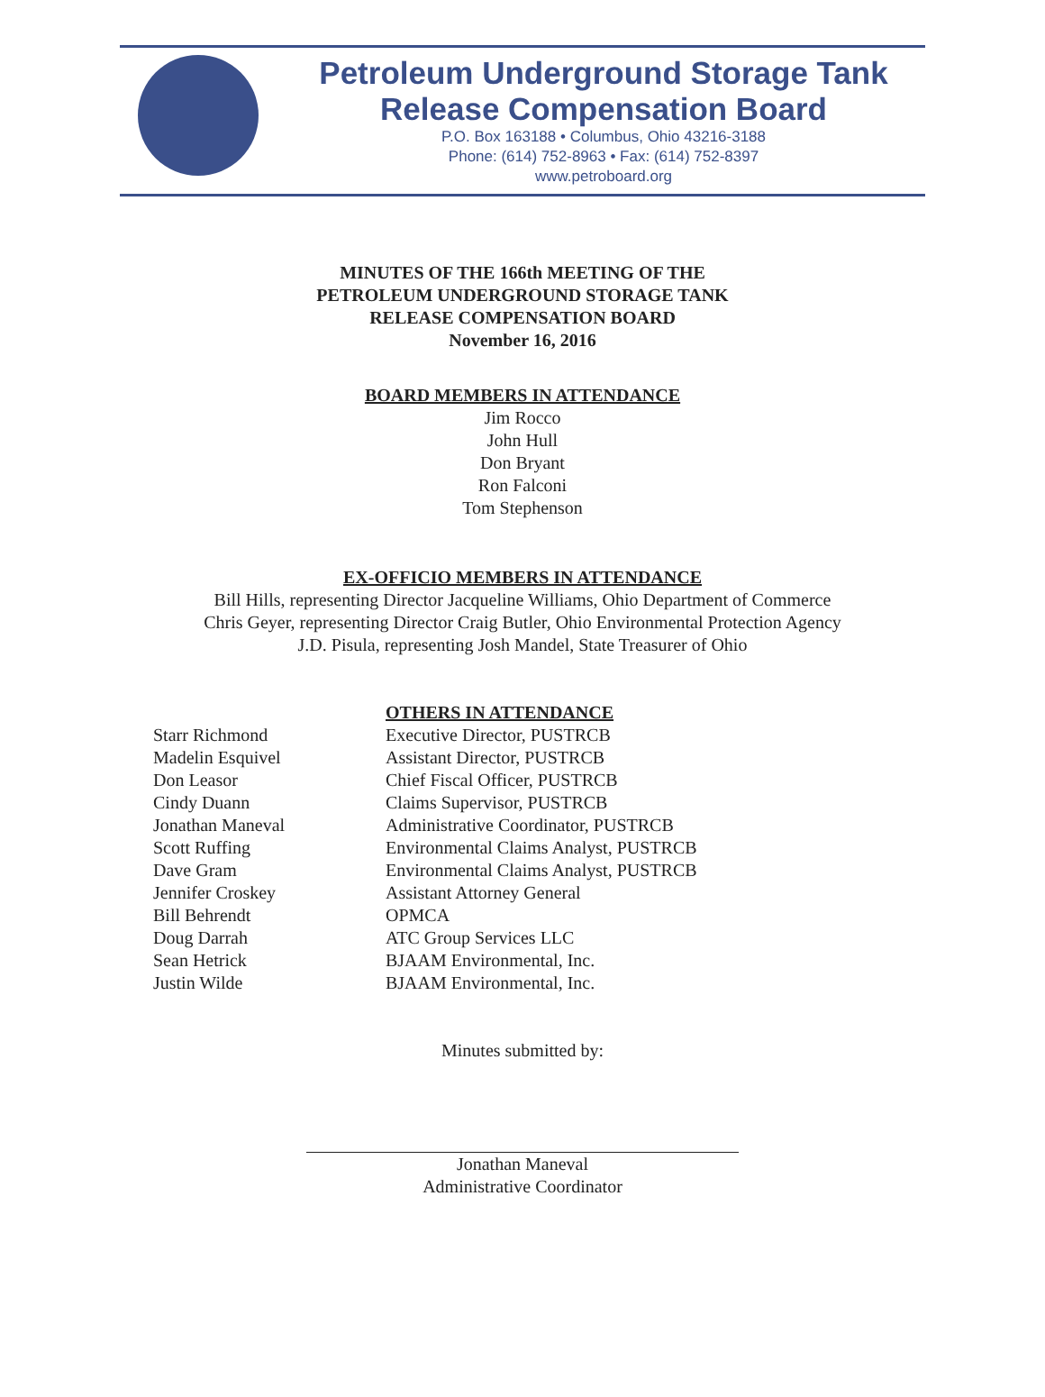Petroleum Underground Storage Tank
Release Compensation Board
P.O. Box 163188 • Columbus, Ohio 43216-3188
Phone: (614) 752-8963 • Fax: (614) 752-8397
www.petroboard.org
MINUTES OF THE 166th MEETING OF THE
PETROLEUM UNDERGROUND STORAGE TANK
RELEASE COMPENSATION BOARD
November 16, 2016
BOARD MEMBERS IN ATTENDANCE
Jim Rocco
John Hull
Don Bryant
Ron Falconi
Tom Stephenson
EX-OFFICIO MEMBERS IN ATTENDANCE
Bill Hills, representing Director Jacqueline Williams, Ohio Department of Commerce
Chris Geyer, representing Director Craig Butler, Ohio Environmental Protection Agency
J.D. Pisula, representing Josh Mandel, State Treasurer of Ohio
| | OTHERS IN ATTENDANCE |
| Starr Richmond | Executive Director, PUSTRCB |
| Madelin Esquivel | Assistant Director, PUSTRCB |
| Don Leasor | Chief Fiscal Officer, PUSTRCB |
| Cindy Duann | Claims Supervisor, PUSTRCB |
| Jonathan Maneval | Administrative Coordinator, PUSTRCB |
| Scott Ruffing | Environmental Claims Analyst, PUSTRCB |
| Dave Gram | Environmental Claims Analyst, PUSTRCB |
| Jennifer Croskey | Assistant Attorney General |
| Bill Behrendt | OPMCA |
| Doug Darrah | ATC Group Services LLC |
| Sean Hetrick | BJAAM Environmental, Inc. |
| Justin Wilde | BJAAM Environmental, Inc. |
Minutes submitted by:
Jonathan Maneval
Administrative Coordinator